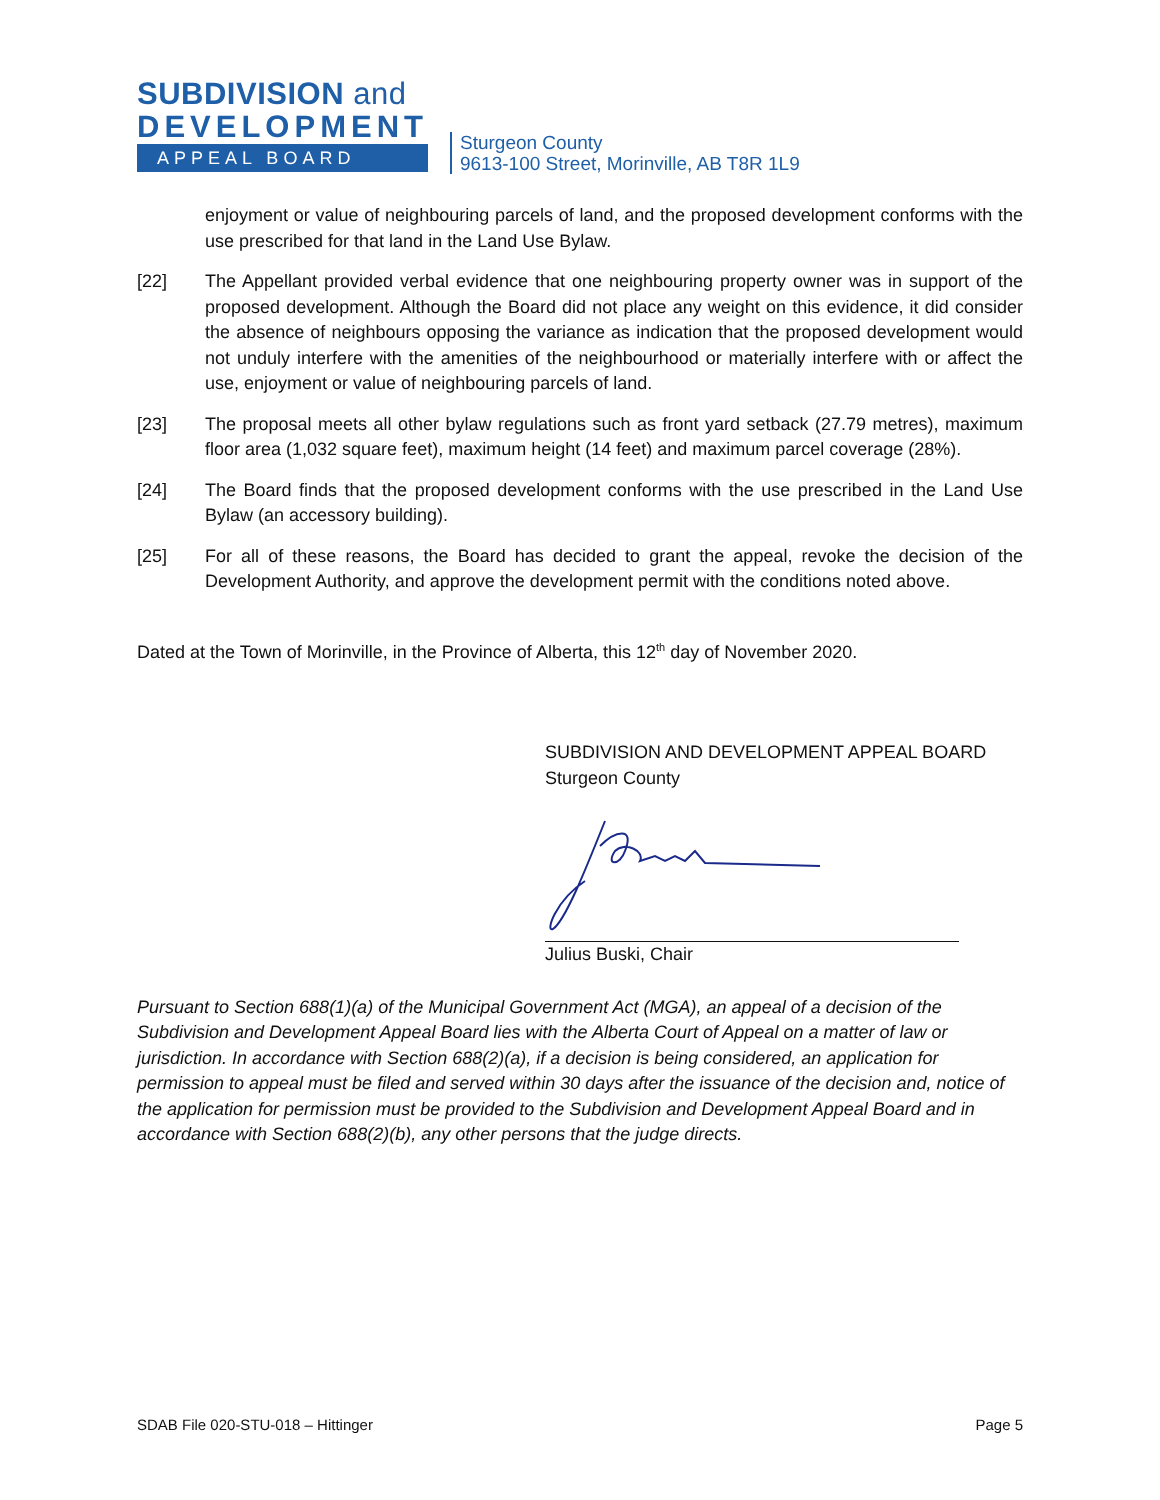SUBDIVISION and
DEVELOPMENT
APPEAL BOARD
Sturgeon County
9613-100 Street, Morinville, AB T8R 1L9
enjoyment or value of neighbouring parcels of land, and the proposed development conforms with the use prescribed for that land in the Land Use Bylaw.
[22] The Appellant provided verbal evidence that one neighbouring property owner was in support of the proposed development. Although the Board did not place any weight on this evidence, it did consider the absence of neighbours opposing the variance as indication that the proposed development would not unduly interfere with the amenities of the neighbourhood or materially interfere with or affect the use, enjoyment or value of neighbouring parcels of land.
[23] The proposal meets all other bylaw regulations such as front yard setback (27.79 metres), maximum floor area (1,032 square feet), maximum height (14 feet) and maximum parcel coverage (28%).
[24] The Board finds that the proposed development conforms with the use prescribed in the Land Use Bylaw (an accessory building).
[25] For all of these reasons, the Board has decided to grant the appeal, revoke the decision of the Development Authority, and approve the development permit with the conditions noted above.
Dated at the Town of Morinville, in the Province of Alberta, this 12<sup>th</sup> day of November 2020.
SUBDIVISION AND DEVELOPMENT APPEAL BOARD
Sturgeon County
Julius Buski, Chair
Pursuant to Section 688(1)(a) of the Municipal Government Act (MGA), an appeal of a decision of the Subdivision and Development Appeal Board lies with the Alberta Court of Appeal on a matter of law or jurisdiction. In accordance with Section 688(2)(a), if a decision is being considered, an application for permission to appeal must be filed and served within 30 days after the issuance of the decision and, notice of the application for permission must be provided to the Subdivision and Development Appeal Board and in accordance with Section 688(2)(b), any other persons that the judge directs.
SDAB File 020-STU-018 – Hittinger Page 5